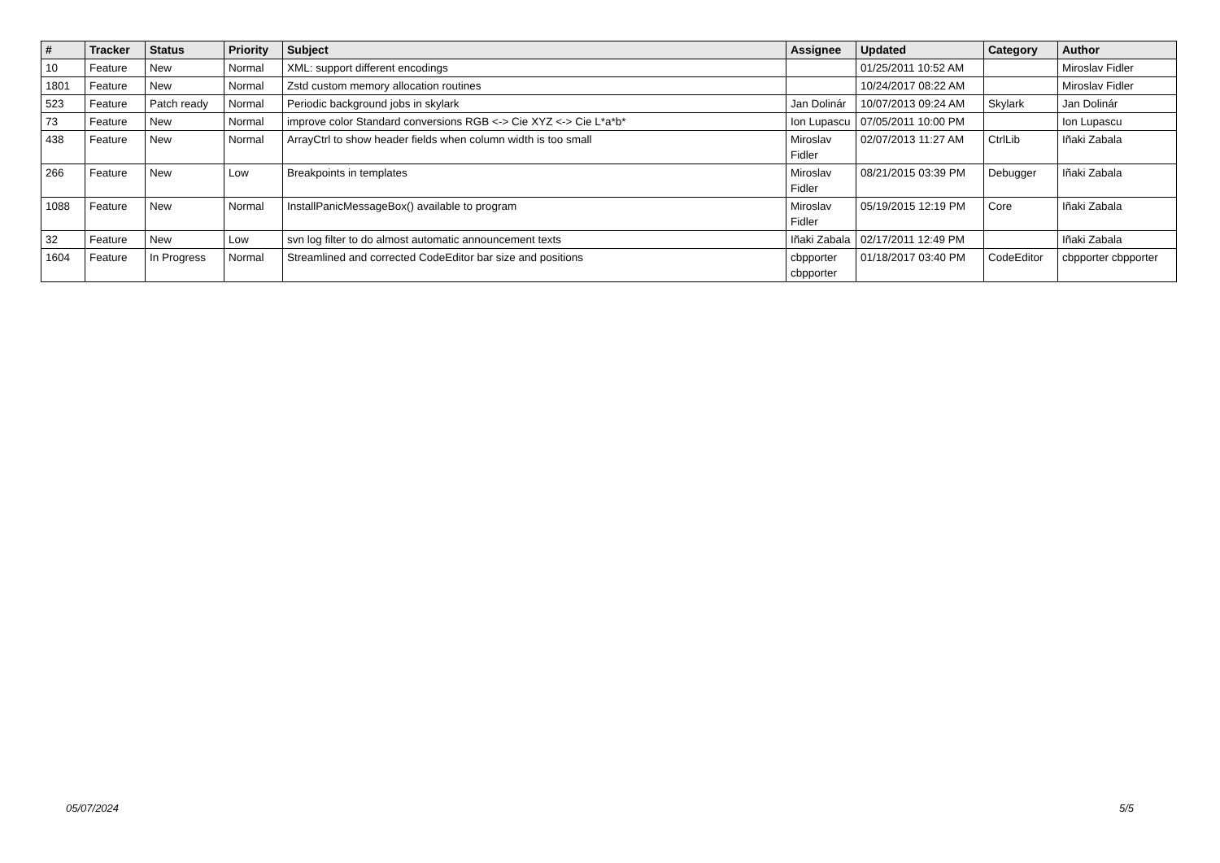| # | Tracker | Status | Priority | Subject | Assignee | Updated | Category | Author |
| --- | --- | --- | --- | --- | --- | --- | --- | --- |
| 10 | Feature | New | Normal | XML: support different encodings | | 01/25/2011 10:52 AM | | Miroslav Fidler |
| 1801 | Feature | New | Normal | Zstd custom memory allocation routines | | 10/24/2017 08:22 AM | | Miroslav Fidler |
| 523 | Feature | Patch ready | Normal | Periodic background jobs in skylark | Jan Dolinár | 10/07/2013 09:24 AM | Skylark | Jan Dolinár |
| 73 | Feature | New | Normal | improve color Standard conversions RGB <-> Cie XYZ <-> Cie L*a*b* | Ion Lupascu | 07/05/2011 10:00 PM | | Ion Lupascu |
| 438 | Feature | New | Normal | ArrayCtrl to show header fields when column width is too small | Miroslav Fidler | 02/07/2013 11:27 AM | CtrlLib | Iñaki Zabala |
| 266 | Feature | New | Low | Breakpoints in templates | Miroslav Fidler | 08/21/2015 03:39 PM | Debugger | Iñaki Zabala |
| 1088 | Feature | New | Normal | InstallPanicMessageBox() available to program | Miroslav Fidler | 05/19/2015 12:19 PM | Core | Iñaki Zabala |
| 32 | Feature | New | Low | svn log filter to do almost automatic announcement texts | Iñaki Zabala | 02/17/2011 12:49 PM | | Iñaki Zabala |
| 1604 | Feature | In Progress | Normal | Streamlined and corrected CodeEditor bar size and positions | cbpporter cbpporter | 01/18/2017 03:40 PM | CodeEditor | cbpporter cbpporter |
05/07/2024 5/5